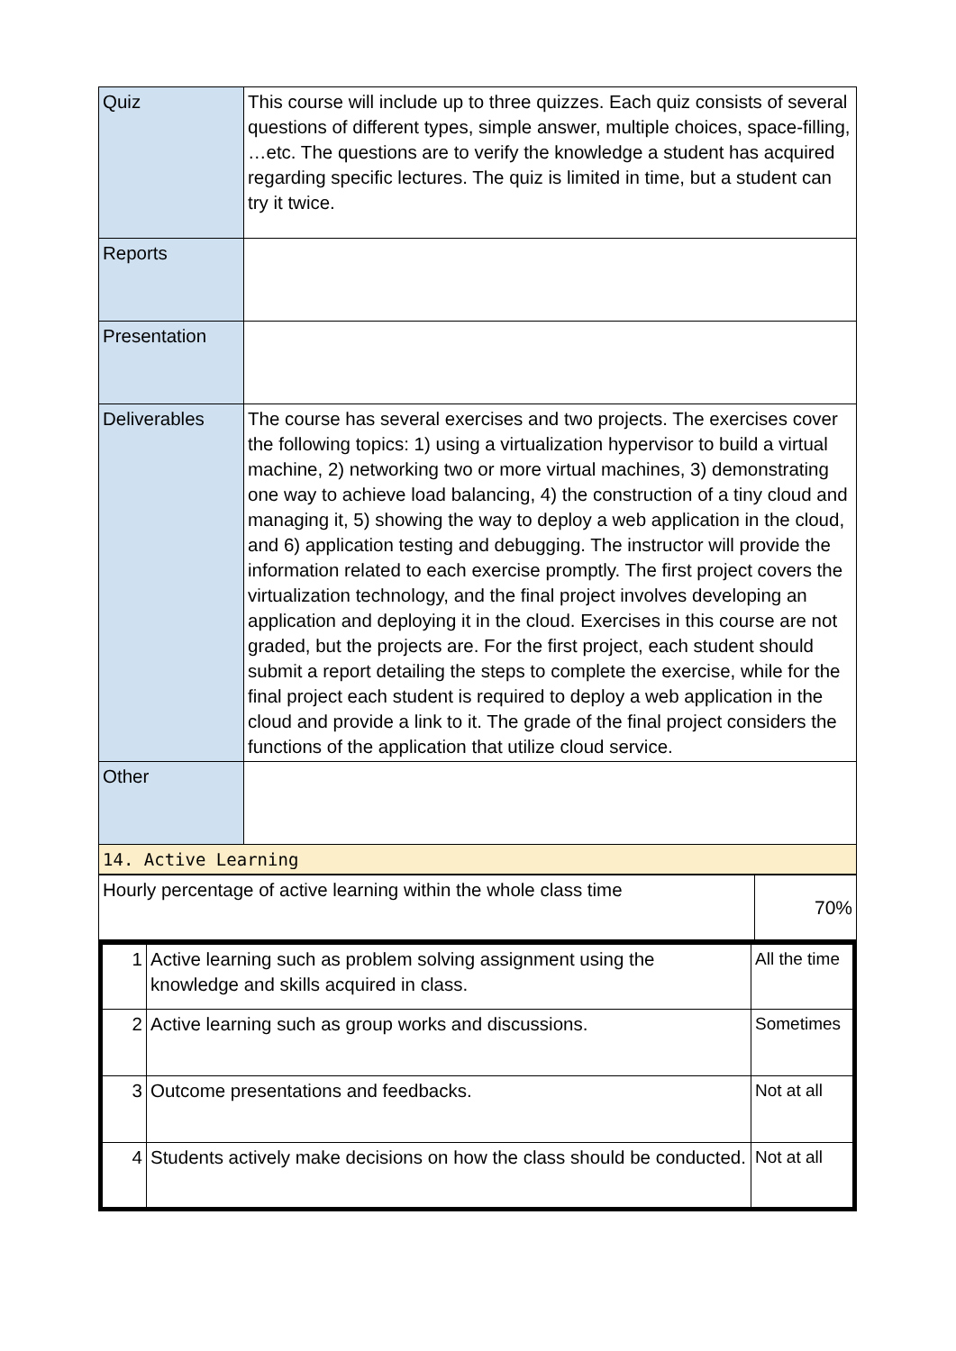| Quiz | This course will include up to three quizzes. Each quiz consists of several questions of different types, simple answer, multiple choices, space-filling, …etc. The questions are to verify the knowledge a student has acquired regarding specific lectures. The quiz is limited in time, but a student can try it twice. |
| Reports | |
| Presentation | |
| Deliverables | The course has several exercises and two projects. The exercises cover the following topics: 1) using a virtualization hypervisor to build a virtual machine, 2) networking two or more virtual machines, 3) demonstrating one way to achieve load balancing, 4) the construction of a tiny cloud and managing it, 5) showing the way to deploy a web application in the cloud, and 6) application testing and debugging. The instructor will provide the information related to each exercise promptly. The first project covers the virtualization technology, and the final project involves developing an application and deploying it in the cloud. Exercises in this course are not graded, but the projects are. For the first project, each student should submit a report detailing the steps to complete the exercise, while for the final project each student is required to deploy a web application in the cloud and provide a link to it. The grade of the final project considers the functions of the application that utilize cloud service. |
| Other | |
| 14. Active Learning | |
| Hourly percentage of active learning within the whole class time | 70% |
| 1 | Active learning such as problem solving assignment using the knowledge and skills acquired in class. | All the time |
| 2 | Active learning such as group works and discussions. | Sometimes |
| 3 | Outcome presentations and feedbacks. | Not at all |
| 4 | Students actively make decisions on how the class should be conducted. | Not at all |